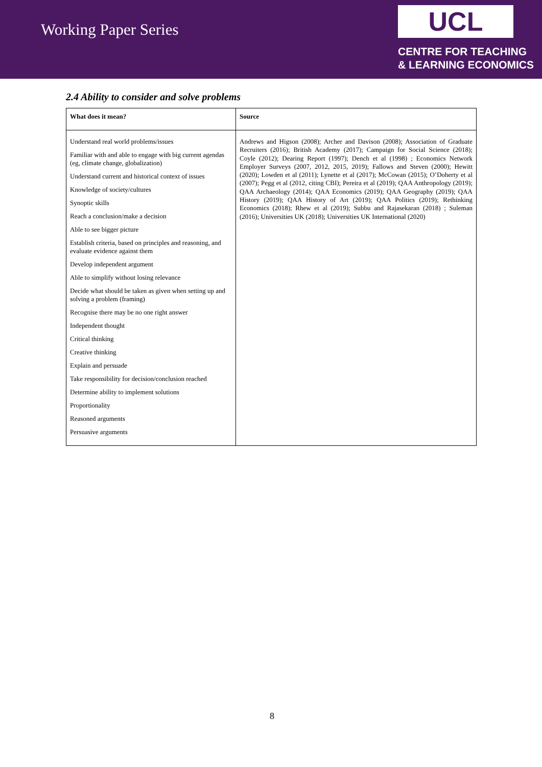Working Paper Series
UCL
CENTRE FOR TEACHING
& LEARNING ECONOMICS
2.4 Ability to consider and solve problems
| What does it mean? | Source |
| --- | --- |
| Understand real world problems/issues Familiar with and able to engage with big current agendas (eg, climate change, globalization) Understand current and historical context of issues Knowledge of society/cultures Synoptic skills Reach a conclusion/make a decision Able to see bigger picture Establish criteria, based on principles and reasoning, and evaluate evidence against them Develop independent argument Able to simplify without losing relevance Decide what should be taken as given when setting up and solving a problem (framing) Recognise there may be no one right answer Independent thought Critical thinking Creative thinking Explain and persuade Take responsibility for decision/conclusion reached Determine ability to implement solutions Proportionality Reasoned arguments Persuasive arguments | Andrews and Higson (2008); Archer and Davison (2008); Association of Graduate Recruiters (2016); British Academy (2017); Campaign for Social Science (2018); Coyle (2012); Dearing Report (1997); Dench et al (1998) ; Economics Network Employer Surveys (2007, 2012, 2015, 2019); Fallows and Steven (2000); Hewitt (2020); Lowden et al (2011); Lynette et al (2017); McCowan (2015); O’Doherty et al (2007); Pegg et al (2012, citing CBI); Pereira et al (2019); QAA Anthropology (2019); QAA Archaeology (2014); QAA Economics (2019); QAA Geography (2019); QAA History (2019); QAA History of Art (2019); QAA Politics (2019); Rethinking Economics (2018); Rhew et al (2019); Subbu and Rajasekaran (2018) ; Suleman (2016); Universities UK (2018); Universities UK International (2020) |
8